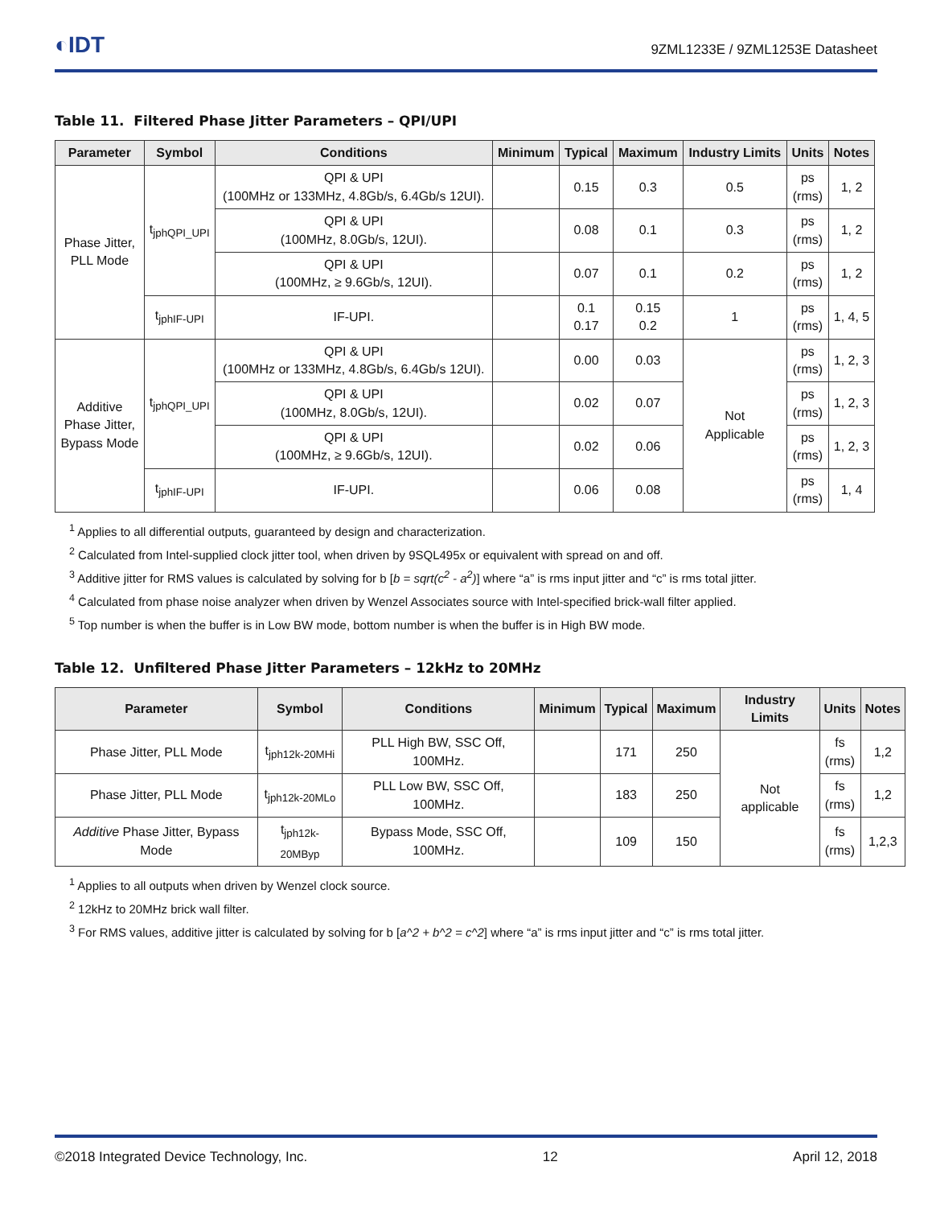◐IDT
9ZML1233E / 9ZML1253E Datasheet
Table 11. Filtered Phase Jitter Parameters – QPI/UPI
| Parameter | Symbol | Conditions | Minimum | Typical | Maximum | Industry Limits | Units | Notes |
| --- | --- | --- | --- | --- | --- | --- | --- | --- |
| Phase Jitter, PLL Mode | t<sub>jphQPI_UPI</sub> | QPI & UPI (100MHz or 133MHz, 4.8Gb/s, 6.4Gb/s 12UI). | | 0.15 | 0.3 | 0.5 | ps (rms) | 1, 2 |
| | | QPI & UPI (100MHz, 8.0Gb/s, 12UI). | | 0.08 | 0.1 | 0.3 | ps (rms) | 1, 2 |
| | | QPI & UPI (100MHz, ≥ 9.6Gb/s, 12UI). | | 0.07 | 0.1 | 0.2 | ps (rms) | 1, 2 |
| | t<sub>jphIF-UPI</sub> | IF-UPI. | | 0.1 0.17 | 0.15 0.2 | 1 | ps (rms) | 1, 4, 5 |
| Additive Phase Jitter, Bypass Mode | t<sub>jphQPI_UPI</sub> | QPI & UPI (100MHz or 133MHz, 4.8Gb/s, 6.4Gb/s 12UI). | | 0.00 | 0.03 | Not Applicable | ps (rms) | 1, 2, 3 |
| | | QPI & UPI (100MHz, 8.0Gb/s, 12UI). | | 0.02 | 0.07 | | ps (rms) | 1, 2, 3 |
| | | QPI & UPI (100MHz, ≥ 9.6Gb/s, 12UI). | | 0.02 | 0.06 | | ps (rms) | 1, 2, 3 |
| | t<sub>jphIF-UPI</sub> | IF-UPI. | | 0.06 | 0.08 | | ps (rms) | 1, 4 |
<sup>1</sup> Applies to all differential outputs, guaranteed by design and characterization.
<sup>2</sup> Calculated from Intel-supplied clock jitter tool, when driven by 9SQL495x or equivalent with spread on and off.
<sup>3</sup> Additive jitter for RMS values is calculated by solving for b [b = sqrt(c<sup>2</sup> - a<sup>2</sup>)] where “a” is rms input jitter and “c” is rms total jitter.
<sup>4</sup> Calculated from phase noise analyzer when driven by Wenzel Associates source with Intel-specified brick-wall filter applied.
<sup>5</sup> Top number is when the buffer is in Low BW mode, bottom number is when the buffer is in High BW mode.
Table 12. Unfiltered Phase Jitter Parameters – 12kHz to 20MHz
| Parameter | Symbol | Conditions | Minimum | Typical | Maximum | Industry Limits | Units | Notes |
| --- | --- | --- | --- | --- | --- | --- | --- | --- |
| Phase Jitter, PLL Mode | t<sub>jph12k-20MHi</sub> | PLL High BW, SSC Off, 100MHz. | | 171 | 250 | Not applicable | fs (rms) | 1,2 |
| Phase Jitter, PLL Mode | t<sub>jph12k-20MLo</sub> | PLL Low BW, SSC Off, 100MHz. | | 183 | 250 | | fs (rms) | 1,2 |
| Additive Phase Jitter, Bypass Mode | t<sub>jph12k-20MByp</sub> | Bypass Mode, SSC Off, 100MHz. | | 109 | 150 | | fs (rms) | 1,2,3 |
<sup>1</sup> Applies to all outputs when driven by Wenzel clock source.
<sup>2</sup> 12kHz to 20MHz brick wall filter.
<sup>3</sup> For RMS values, additive jitter is calculated by solving for b [a^2 + b^2 = c^2] where “a” is rms input jitter and “c” is rms total jitter.
©2018 Integrated Device Technology, Inc. 12 April 12, 2018